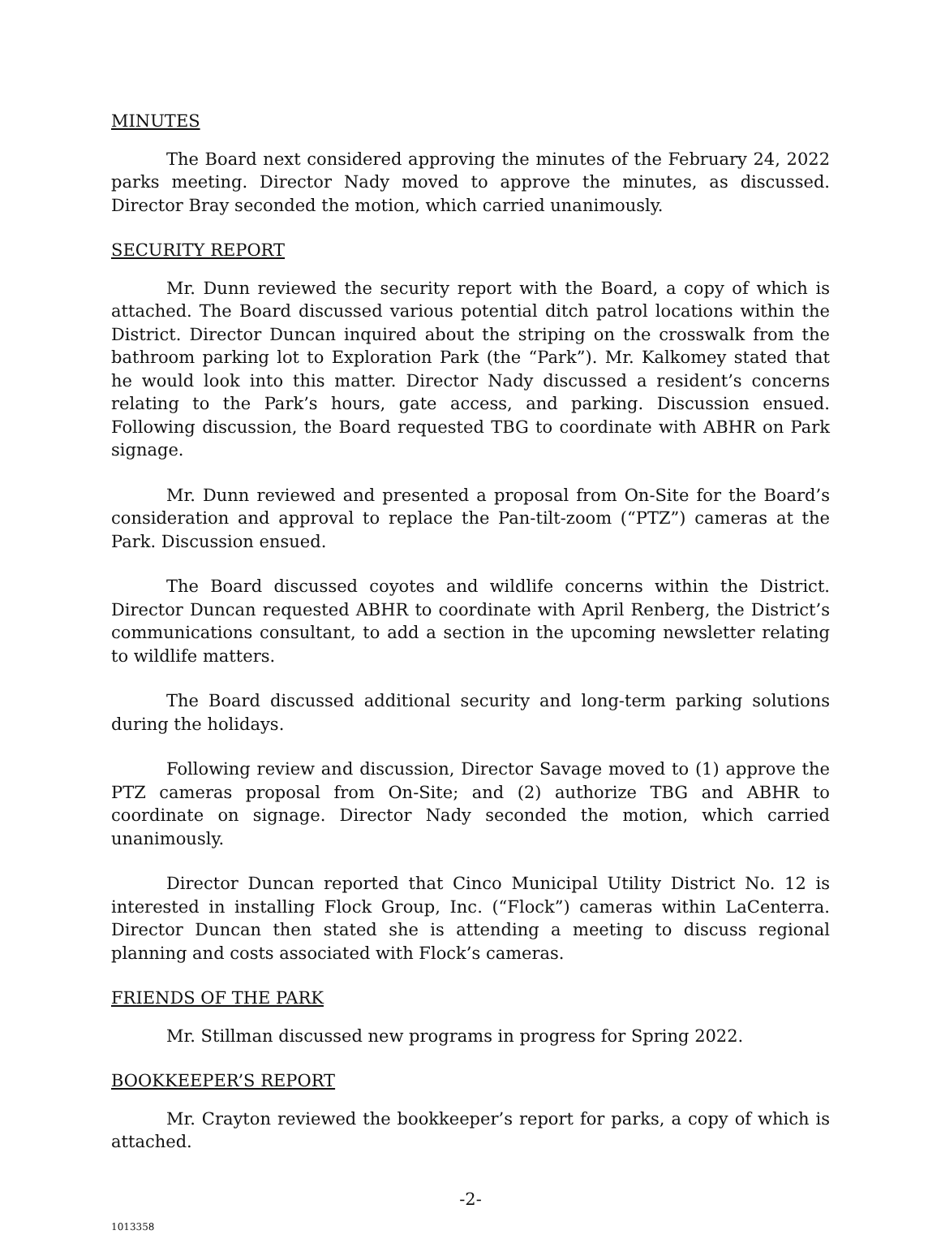MINUTES
The Board next considered approving the minutes of the February 24, 2022 parks meeting. Director Nady moved to approve the minutes, as discussed. Director Bray seconded the motion, which carried unanimously.
SECURITY REPORT
Mr. Dunn reviewed the security report with the Board, a copy of which is attached. The Board discussed various potential ditch patrol locations within the District. Director Duncan inquired about the striping on the crosswalk from the bathroom parking lot to Exploration Park (the “Park”). Mr. Kalkomey stated that he would look into this matter. Director Nady discussed a resident’s concerns relating to the Park’s hours, gate access, and parking. Discussion ensued. Following discussion, the Board requested TBG to coordinate with ABHR on Park signage.
Mr. Dunn reviewed and presented a proposal from On-Site for the Board’s consideration and approval to replace the Pan-tilt-zoom (“PTZ”) cameras at the Park. Discussion ensued.
The Board discussed coyotes and wildlife concerns within the District. Director Duncan requested ABHR to coordinate with April Renberg, the District’s communications consultant, to add a section in the upcoming newsletter relating to wildlife matters.
The Board discussed additional security and long-term parking solutions during the holidays.
Following review and discussion, Director Savage moved to (1) approve the PTZ cameras proposal from On-Site; and (2) authorize TBG and ABHR to coordinate on signage. Director Nady seconded the motion, which carried unanimously.
Director Duncan reported that Cinco Municipal Utility District No. 12 is interested in installing Flock Group, Inc. (“Flock”) cameras within LaCenterra. Director Duncan then stated she is attending a meeting to discuss regional planning and costs associated with Flock’s cameras.
FRIENDS OF THE PARK
Mr. Stillman discussed new programs in progress for Spring 2022.
BOOKKEEPER’S REPORT
Mr. Crayton reviewed the bookkeeper’s report for parks, a copy of which is attached.
-2-
1013358